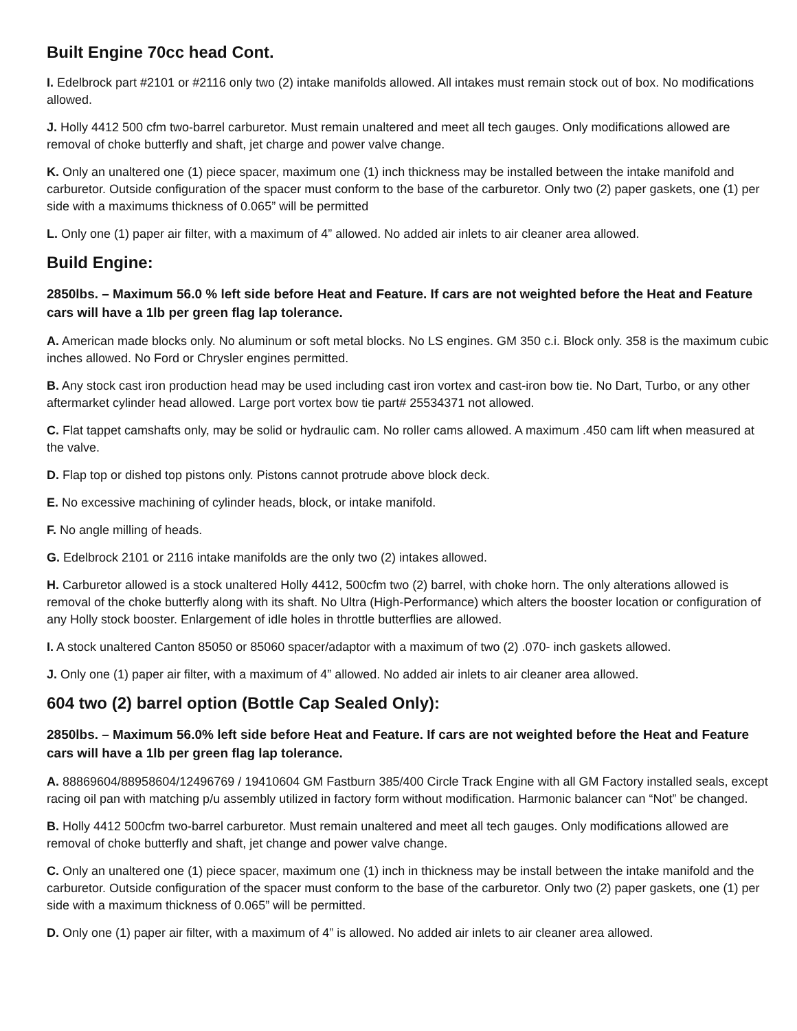Built Engine 70cc head Cont.
I. Edelbrock part #2101 or #2116 only two (2) intake manifolds allowed. All intakes must remain stock out of box. No modifications allowed.
J. Holly 4412 500 cfm two-barrel carburetor. Must remain unaltered and meet all tech gauges. Only modifications allowed are removal of choke butterfly and shaft, jet charge and power valve change.
K. Only an unaltered one (1) piece spacer, maximum one (1) inch thickness may be installed between the intake manifold and carburetor. Outside configuration of the spacer must conform to the base of the carburetor. Only two (2) paper gaskets, one (1) per side with a maximums thickness of 0.065” will be permitted
L. Only one (1) paper air filter, with a maximum of 4” allowed. No added air inlets to air cleaner area allowed.
Build Engine:
2850lbs. – Maximum 56.0 % left side before Heat and Feature. If cars are not weighted before the Heat and Feature cars will have a 1lb per green flag lap tolerance.
A. American made blocks only. No aluminum or soft metal blocks. No LS engines. GM 350 c.i. Block only. 358 is the maximum cubic inches allowed. No Ford or Chrysler engines permitted.
B. Any stock cast iron production head may be used including cast iron vortex and cast-iron bow tie. No Dart, Turbo, or any other aftermarket cylinder head allowed. Large port vortex bow tie part# 25534371 not allowed.
C. Flat tappet camshafts only, may be solid or hydraulic cam. No roller cams allowed. A maximum .450 cam lift when measured at the valve.
D. Flap top or dished top pistons only. Pistons cannot protrude above block deck.
E. No excessive machining of cylinder heads, block, or intake manifold.
F. No angle milling of heads.
G. Edelbrock 2101 or 2116 intake manifolds are the only two (2) intakes allowed.
H. Carburetor allowed is a stock unaltered Holly 4412, 500cfm two (2) barrel, with choke horn. The only alterations allowed is removal of the choke butterfly along with its shaft. No Ultra (High-Performance) which alters the booster location or configuration of any Holly stock booster. Enlargement of idle holes in throttle butterflies are allowed.
I. A stock unaltered Canton 85050 or 85060 spacer/adaptor with a maximum of two (2) .070- inch gaskets allowed.
J. Only one (1) paper air filter, with a maximum of 4” allowed. No added air inlets to air cleaner area allowed.
604 two (2) barrel option (Bottle Cap Sealed Only):
2850lbs. – Maximum 56.0% left side before Heat and Feature. If cars are not weighted before the Heat and Feature cars will have a 1lb per green flag lap tolerance.
A. 88869604/88958604/12496769 / 19410604 GM Fastburn 385/400 Circle Track Engine with all GM Factory installed seals, except racing oil pan with matching p/u assembly utilized in factory form without modification. Harmonic balancer can “Not” be changed.
B. Holly 4412 500cfm two-barrel carburetor. Must remain unaltered and meet all tech gauges. Only modifications allowed are removal of choke butterfly and shaft, jet change and power valve change.
C. Only an unaltered one (1) piece spacer, maximum one (1) inch in thickness may be install between the intake manifold and the carburetor. Outside configuration of the spacer must conform to the base of the carburetor. Only two (2) paper gaskets, one (1) per side with a maximum thickness of 0.065” will be permitted.
D. Only one (1) paper air filter, with a maximum of 4” is allowed. No added air inlets to air cleaner area allowed.